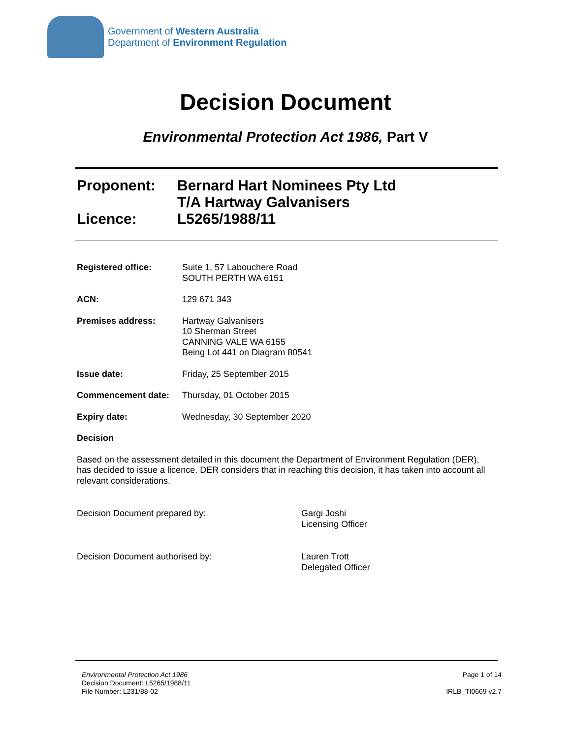Government of Western Australia
Department of Environment Regulation
Decision Document
Environmental Protection Act 1986, Part V
Proponent: Bernard Hart Nominees Pty Ltd
T/A Hartway Galvanisers
Licence: L5265/1988/11
Registered office: Suite 1, 57 Labouchere Road
SOUTH PERTH WA 6151
ACN: 129 671 343
Premises address: Hartway Galvanisers
10 Sherman Street
CANNING VALE WA 6155
Being Lot 441 on Diagram 80541
Issue date: Friday, 25 September 2015
Commencement date: Thursday, 01 October 2015
Expiry date: Wednesday, 30 September 2020
Decision
Based on the assessment detailed in this document the Department of Environment Regulation (DER), has decided to issue a licence. DER considers that in reaching this decision, it has taken into account all relevant considerations.
Decision Document prepared by: Gargi Joshi
Licensing Officer
Decision Document authorised by: Lauren Trott
Delegated Officer
Environmental Protection Act 1986
Decision Document: L5265/1988/11
File Number: L231/88-02
Page 1 of 14
IRLB_TI0669 v2.7